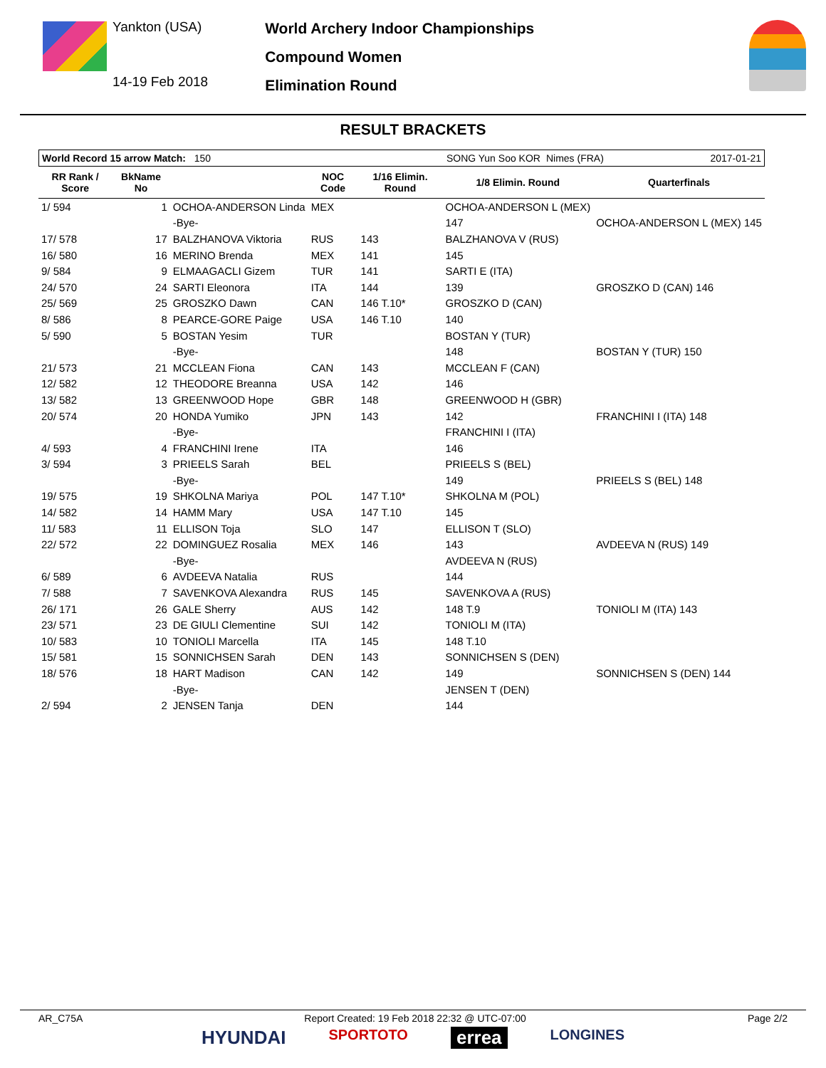Yankton (USA)
14-19 Feb 2018
World Archery Indoor Championships
Compound Women
Elimination Round
RESULT BRACKETS
| World Record 15 arrow Match: 150 | SONG Yun Soo KOR | Nimes (FRA) | 2017-01-21 |
| RR Rank / Score | BkName No | | NOC Code | 1/16 Elimin. Round | 1/8 Elimin. Round | Quarterfinals |
| --- | --- | --- | --- | --- | --- | --- |
| 1/ 594 | 1 | OCHOA-ANDERSON Linda | MEX | | OCHOA-ANDERSON L (MEX) | |
| | | -Bye- | | | 147 | OCHOA-ANDERSON L (MEX) 145 |
| 17/ 578 | 17 | BALZHANOVA Viktoria | RUS | 143 | BALZHANOVA V (RUS) | |
| 16/ 580 | 16 | MERINO Brenda | MEX | 141 | 145 | |
| 9/ 584 | 9 | ELMAAGACLI Gizem | TUR | 141 | SARTI E (ITA) | |
| 24/ 570 | 24 | SARTI Eleonora | ITA | 144 | 139 | GROSZKO D (CAN) 146 |
| 25/ 569 | 25 | GROSZKO Dawn | CAN | 146 T.10* | GROSZKO D (CAN) | |
| 8/ 586 | 8 | PEARCE-GORE Paige | USA | 146 T.10 | 140 | |
| 5/ 590 | 5 | BOSTAN Yesim | TUR | | BOSTAN Y (TUR) | |
| | | -Bye- | | | 148 | BOSTAN Y (TUR) 150 |
| 21/ 573 | 21 | MCCLEAN Fiona | CAN | 143 | MCCLEAN F (CAN) | |
| 12/ 582 | 12 | THEODORE Breanna | USA | 142 | 146 | |
| 13/ 582 | 13 | GREENWOOD Hope | GBR | 148 | GREENWOOD H (GBR) | |
| 20/ 574 | 20 | HONDA Yumiko | JPN | 143 | 142 | FRANCHINI I (ITA) 148 |
| | | -Bye- | | | FRANCHINI I (ITA) | |
| 4/ 593 | 4 | FRANCHINI Irene | ITA | | 146 | |
| 3/ 594 | 3 | PRIEELS Sarah | BEL | | PRIEELS S (BEL) | |
| | | -Bye- | | | 149 | PRIEELS S (BEL) 148 |
| 19/ 575 | 19 | SHKOLNA Mariya | POL | 147 T.10* | SHKOLNA M (POL) | |
| 14/ 582 | 14 | HAMM Mary | USA | 147 T.10 | 145 | |
| 11/ 583 | 11 | ELLISON Toja | SLO | 147 | ELLISON T (SLO) | |
| 22/ 572 | 22 | DOMINGUEZ Rosalia | MEX | 146 | 143 | AVDEEVA N (RUS) 149 |
| | | -Bye- | | | AVDEEVA N (RUS) | |
| 6/ 589 | 6 | AVDEEVA Natalia | RUS | | 144 | |
| 7/ 588 | 7 | SAVENKOVA Alexandra | RUS | 145 | SAVENKOVA A (RUS) | |
| 26/ 171 | 26 | GALE Sherry | AUS | 142 | 148 T.9 | TONIOLI M (ITA) 143 |
| 23/ 571 | 23 | DE GIULI Clementine | SUI | 142 | TONIOLI M (ITA) | |
| 10/ 583 | 10 | TONIOLI Marcella | ITA | 145 | 148 T.10 | |
| 15/ 581 | 15 | SONNICHSEN Sarah | DEN | 143 | SONNICHSEN S (DEN) | |
| 18/ 576 | 18 | HART Madison | CAN | 142 | 149 | SONNICHSEN S (DEN) 144 |
| | | -Bye- | | | JENSEN T (DEN) | |
| 2/ 594 | 2 | JENSEN Tanja | DEN | | 144 | |
AR_C75A Report Created: 19 Feb 2018 22:32 @ UTC-07:00 Page 2/2
HYUNDAI SPORTOTO errea LONGINES